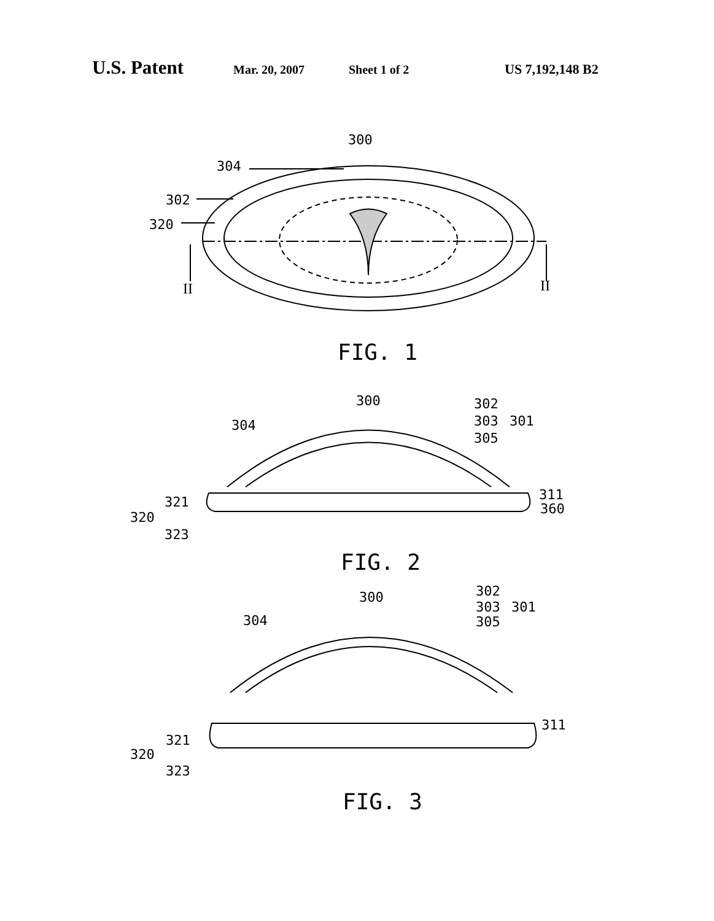U.S. Patent Mar. 20, 2007 Sheet 1 of 2 US 7,192,148 B2
300
304
302
320
II
II
FIG. 1
300
302
303
301
305
304
321
320
323
311
360
FIG. 2
300
302
303
301
305
304
321
320
323
311
FIG. 3